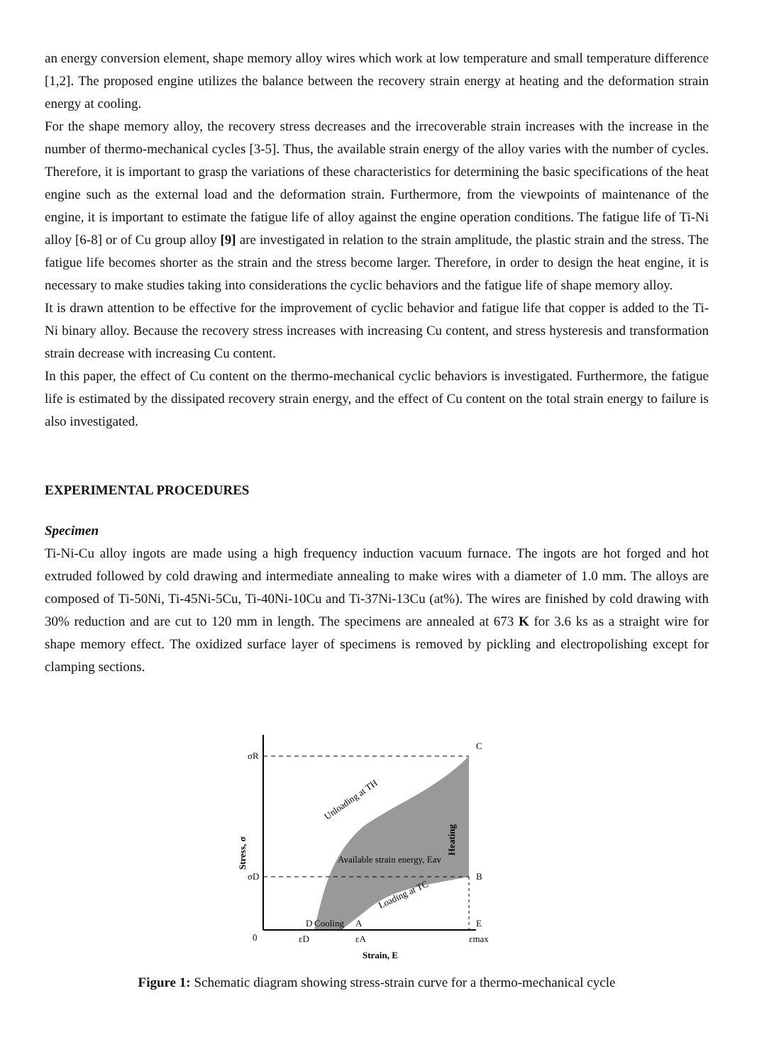an energy conversion element, shape memory alloy wires which work at low temperature and small temperature difference [1,2]. The proposed engine utilizes the balance between the recovery strain energy at heating and the deformation strain energy at cooling.
For the shape memory alloy, the recovery stress decreases and the irrecoverable strain increases with the increase in the number of thermo-mechanical cycles [3-5]. Thus, the available strain energy of the alloy varies with the number of cycles. Therefore, it is important to grasp the variations of these characteristics for determining the basic specifications of the heat engine such as the external load and the deformation strain. Furthermore, from the viewpoints of maintenance of the engine, it is important to estimate the fatigue life of alloy against the engine operation conditions. The fatigue life of Ti-Ni alloy [6-8] or of Cu group alloy [9] are investigated in relation to the strain amplitude, the plastic strain and the stress. The fatigue life becomes shorter as the strain and the stress become larger. Therefore, in order to design the heat engine, it is necessary to make studies taking into considerations the cyclic behaviors and the fatigue life of shape memory alloy.
It is drawn attention to be effective for the improvement of cyclic behavior and fatigue life that copper is added to the Ti-Ni binary alloy. Because the recovery stress increases with increasing Cu content, and stress hysteresis and transformation strain decrease with increasing Cu content.
In this paper, the effect of Cu content on the thermo-mechanical cyclic behaviors is investigated. Furthermore, the fatigue life is estimated by the dissipated recovery strain energy, and the effect of Cu content on the total strain energy to failure is also investigated.
EXPERIMENTAL PROCEDURES
Specimen
Ti-Ni-Cu alloy ingots are made using a high frequency induction vacuum furnace. The ingots are hot forged and hot extruded followed by cold drawing and intermediate annealing to make wires with a diameter of 1.0 mm. The alloys are composed of Ti-50Ni, Ti-45Ni-5Cu, Ti-40Ni-10Cu and Ti-37Ni-13Cu (at%). The wires are finished by cold drawing with 30% reduction and are cut to 120 mm in length. The specimens are annealed at 673 K for 3.6 ks as a straight wire for shape memory effect. The oxidized surface layer of specimens is removed by pickling and electropolishing except for clamping sections.
σR
σD
0
C
B
E
D
Cooling
A
εD
εA
εmax
Available strain energy, Eav
Unloading at TH
Loading at TC
Heating
Stress, σ
Strain, E
Figure 1: Schematic diagram showing stress-strain curve for a thermo-mechanical cycle